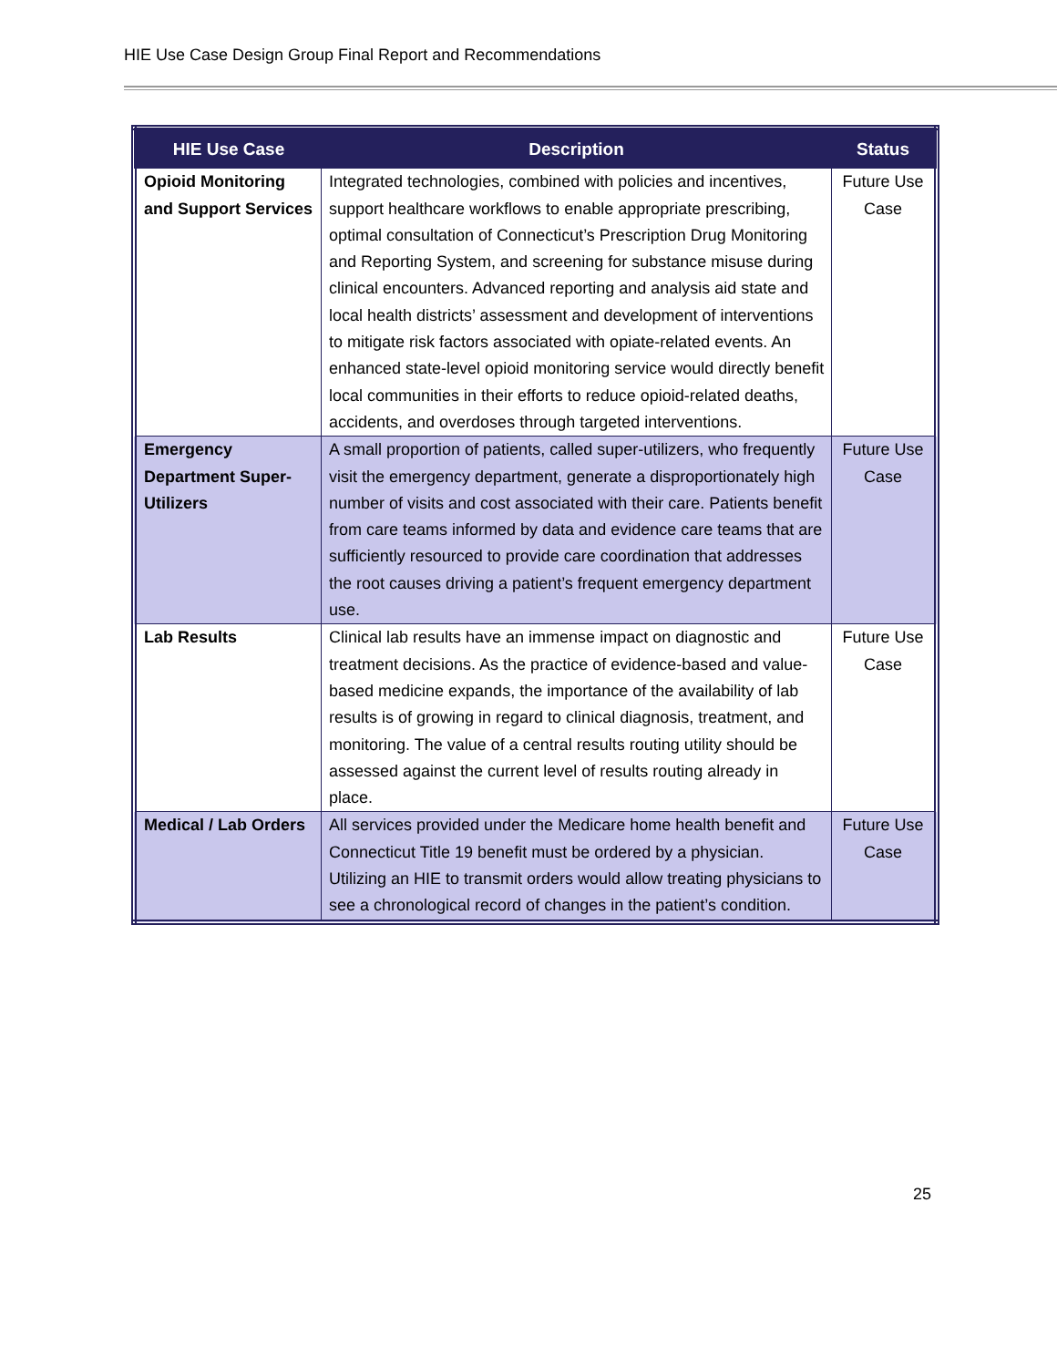HIE Use Case Design Group Final Report and Recommendations
| HIE Use Case | Description | Status |
| --- | --- | --- |
| Opioid Monitoring and Support Services | Integrated technologies, combined with policies and incentives, support healthcare workflows to enable appropriate prescribing, optimal consultation of Connecticut’s Prescription Drug Monitoring and Reporting System, and screening for substance misuse during clinical encounters. Advanced reporting and analysis aid state and local health districts’ assessment and development of interventions to mitigate risk factors associated with opiate-related events. An enhanced state-level opioid monitoring service would directly benefit local communities in their efforts to reduce opioid-related deaths, accidents, and overdoses through targeted interventions. | Future Use Case |
| Emergency Department Super-Utilizers | A small proportion of patients, called super-utilizers, who frequently visit the emergency department, generate a disproportionately high number of visits and cost associated with their care. Patients benefit from care teams informed by data and evidence care teams that are sufficiently resourced to provide care coordination that addresses the root causes driving a patient’s frequent emergency department use. | Future Use Case |
| Lab Results | Clinical lab results have an immense impact on diagnostic and treatment decisions. As the practice of evidence-based and value-based medicine expands, the importance of the availability of lab results is of growing in regard to clinical diagnosis, treatment, and monitoring. The value of a central results routing utility should be assessed against the current level of results routing already in place. | Future Use Case |
| Medical / Lab Orders | All services provided under the Medicare home health benefit and Connecticut Title 19 benefit must be ordered by a physician. Utilizing an HIE to transmit orders would allow treating physicians to see a chronological record of changes in the patient’s condition. | Future Use Case |
25